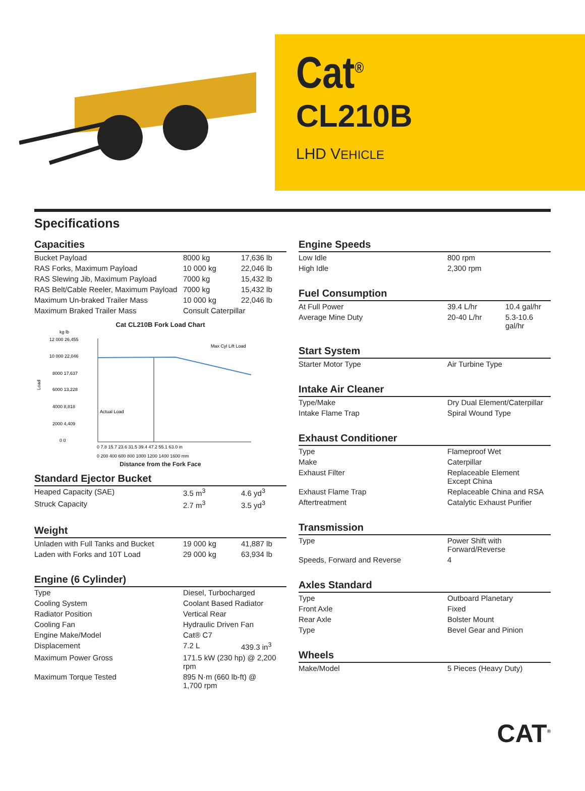Cat<sup>®</sup>
CL210B
LHD VEHICLE
Specifications
Capacities
| Bucket Payload | 8000 kg | 17,636 lb |
| RAS Forks, Maximum Payload | 10 000 kg | 22,046 lb |
| RAS Slewing Jib, Maximum Payload | 7000 kg | 15,432 lb |
| RAS Belt/Cable Reeler, Maximum Payload | 7000 kg | 15,432 lb |
| Maximum Un-braked Trailer Mass | 10 000 kg | 22,046 lb |
| Maximum Braked Trailer Mass | Consult Caterpillar | |
Cat CL210B Fork Load Chart
kg lb
Load
12 000 26,455
10 000 22,046
8000 17,637
6000 13,228
4000 8,818
2000 4,409
0 0
Actual Load
Max Cyl Lift Load
0 7.8 15.7 23.6 31.5 39.4 47.2 55.1 63.0 in
0 200 400 600 800 1000 1200 1400 1600 mm
Distance from the Fork Face
Standard Ejector Bucket
| Heaped Capacity (SAE) | 3.5 m<sup>3</sup> | 4.6 yd<sup>3</sup> |
| Struck Capacity | 2.7 m<sup>3</sup> | 3.5 yd<sup>3</sup> |
Weight
| Unladen with Full Tanks and Bucket | 19 000 kg | 41,887 lb |
| Laden with Forks and 10T Load | 29 000 kg | 63,934 lb |
Engine (6 Cylinder)
| Type | Diesel, Turbocharged | |
| Cooling System | Coolant Based Radiator | |
| Radiator Position | Vertical Rear | |
| Cooling Fan | Hydraulic Driven Fan | |
| Engine Make/Model | Cat® C7 | |
| Displacement | 7.2 L | 439.3 in<sup>3</sup> |
| Maximum Power Gross | 171.5 kW (230 hp) @ 2,200 rpm | |
| Maximum Torque Tested | 895 N·m (660 lb-ft) @ 1,700 rpm | |
Engine Speeds
| Low Idle | 800 rpm |
| High Idle | 2,300 rpm |
Fuel Consumption
| At Full Power | 39.4 L/hr | 10.4 gal/hr |
| Average Mine Duty | 20-40 L/hr | 5.3-10.6 gal/hr |
Start System
| Starter Motor Type | Air Turbine Type |
Intake Air Cleaner
| Type/Make | Dry Dual Element/Caterpillar |
| Intake Flame Trap | Spiral Wound Type |
Exhaust Conditioner
| Type | Flameproof Wet |
| Make | Caterpillar |
| Exhaust Filter | Replaceable Element Except China |
| Exhaust Flame Trap | Replaceable China and RSA |
| Aftertreatment | Catalytic Exhaust Purifier |
Transmission
| Type | Power Shift with Forward/Reverse |
| Speeds, Forward and Reverse | 4 |
Axles Standard
| Type | Outboard Planetary |
| Front Axle | Fixed |
| Rear Axle | Bolster Mount |
| Type | Bevel Gear and Pinion |
Wheels
| Make/Model | 5 Pieces (Heavy Duty) |
CAT<sup>®</sup>